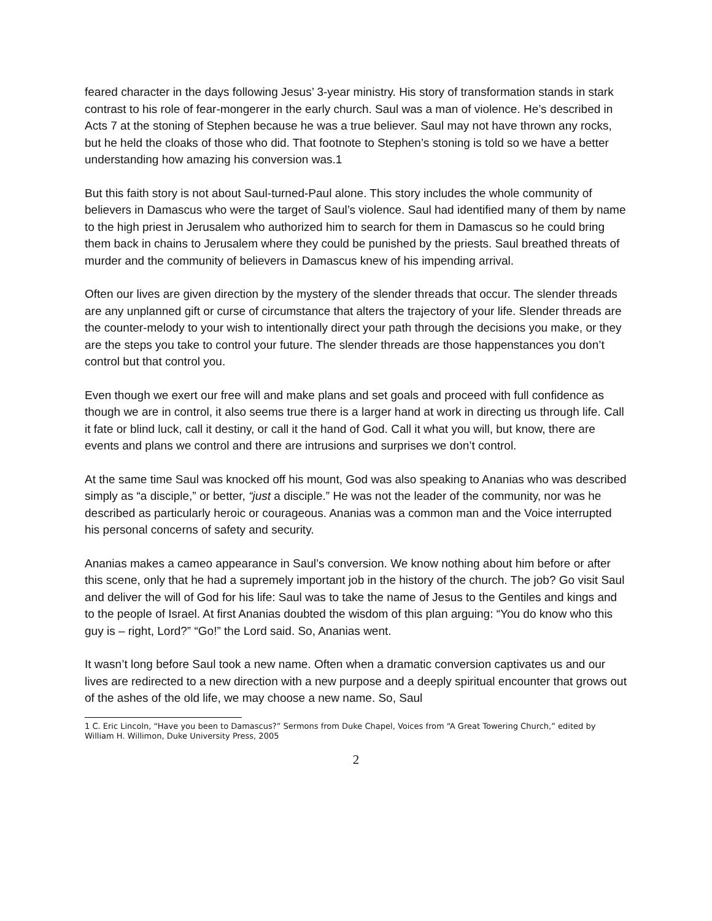feared character in the days following Jesus’ 3-year ministry. His story of transformation stands in stark contrast to his role of fear-mongerer in the early church. Saul was a man of violence. He’s described in Acts 7 at the stoning of Stephen because he was a true believer. Saul may not have thrown any rocks, but he held the cloaks of those who did. That footnote to Stephen’s stoning is told so we have a better understanding how amazing his conversion was.1
But this faith story is not about Saul-turned-Paul alone. This story includes the whole community of believers in Damascus who were the target of Saul’s violence. Saul had identified many of them by name to the high priest in Jerusalem who authorized him to search for them in Damascus so he could bring them back in chains to Jerusalem where they could be punished by the priests. Saul breathed threats of murder and the community of believers in Damascus knew of his impending arrival.
Often our lives are given direction by the mystery of the slender threads that occur. The slender threads are any unplanned gift or curse of circumstance that alters the trajectory of your life. Slender threads are the counter-melody to your wish to intentionally direct your path through the decisions you make, or they are the steps you take to control your future. The slender threads are those happenstances you don’t control but that control you.
Even though we exert our free will and make plans and set goals and proceed with full confidence as though we are in control, it also seems true there is a larger hand at work in directing us through life. Call it fate or blind luck, call it destiny, or call it the hand of God. Call it what you will, but know, there are events and plans we control and there are intrusions and surprises we don’t control.
At the same time Saul was knocked off his mount, God was also speaking to Ananias who was described simply as “a disciple,” or better, “just a disciple.” He was not the leader of the community, nor was he described as particularly heroic or courageous. Ananias was a common man and the Voice interrupted his personal concerns of safety and security.
Ananias makes a cameo appearance in Saul’s conversion. We know nothing about him before or after this scene, only that he had a supremely important job in the history of the church. The job? Go visit Saul and deliver the will of God for his life: Saul was to take the name of Jesus to the Gentiles and kings and to the people of Israel. At first Ananias doubted the wisdom of this plan arguing: “You do know who this guy is – right, Lord?” “Go!” the Lord said. So, Ananias went.
It wasn’t long before Saul took a new name. Often when a dramatic conversion captivates us and our lives are redirected to a new direction with a new purpose and a deeply spiritual encounter that grows out of the ashes of the old life, we may choose a new name. So, Saul
1 C. Eric Lincoln, “Have you been to Damascus?” Sermons from Duke Chapel, Voices from “A Great Towering Church,” edited by William H. Willimon, Duke University Press, 2005
2